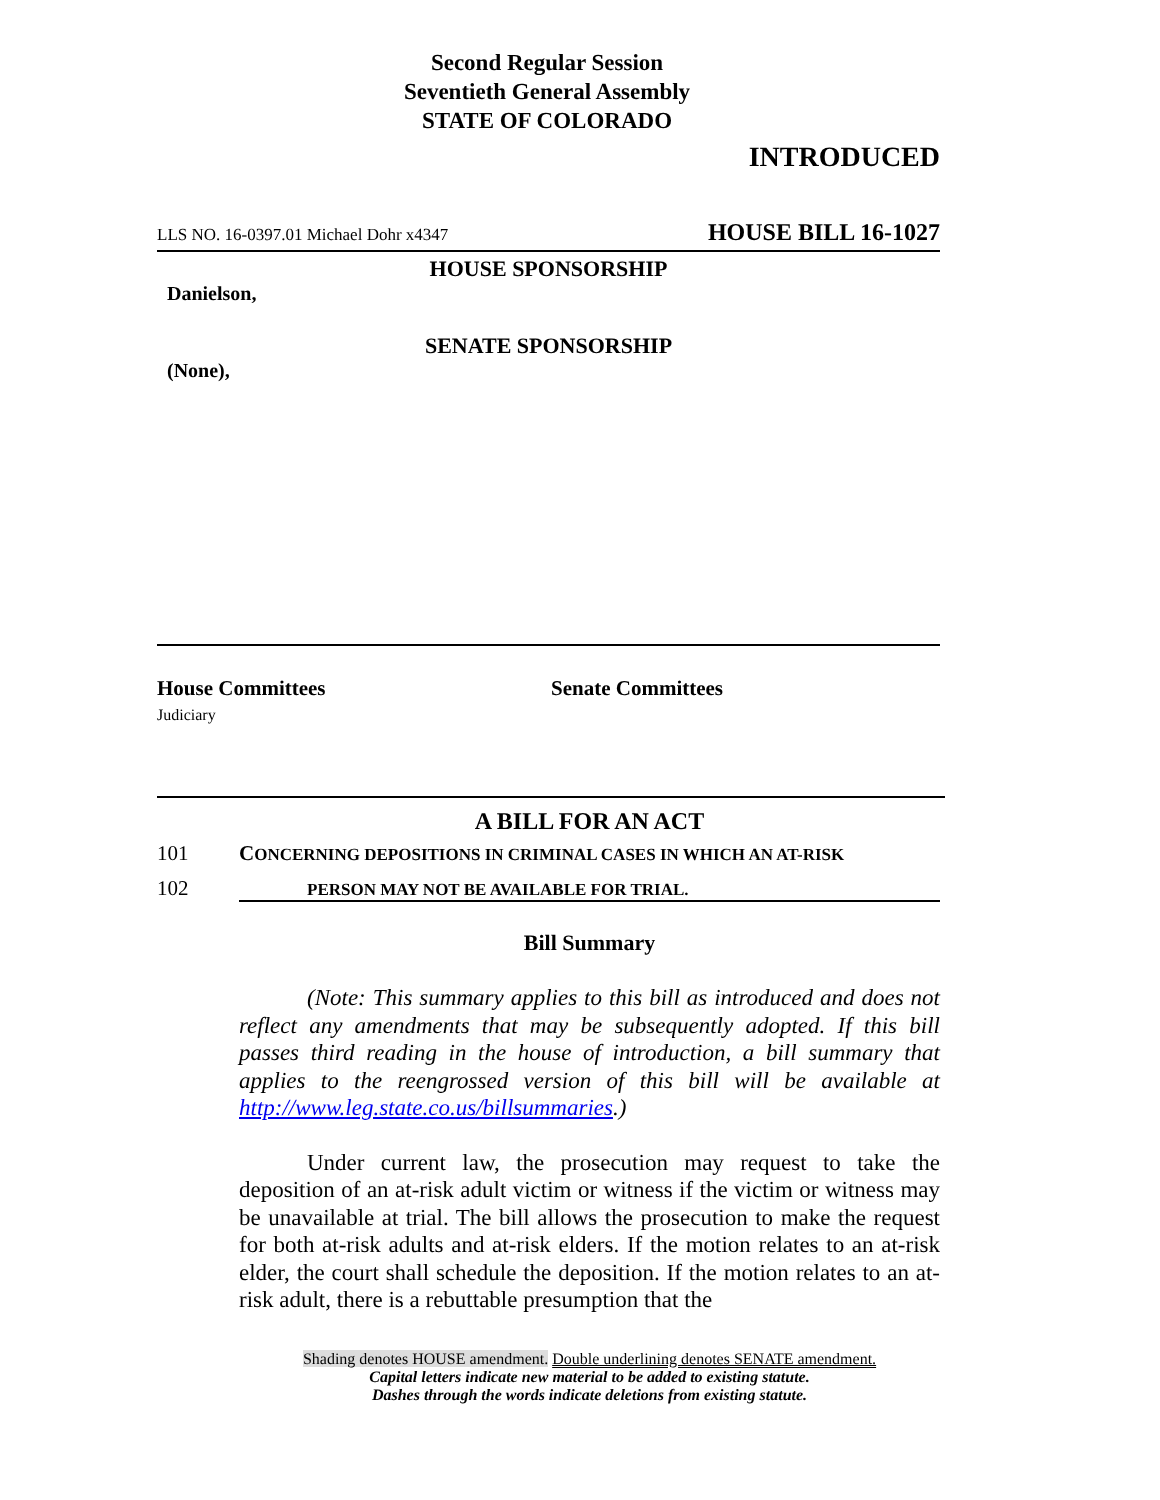Second Regular Session
Seventieth General Assembly
STATE OF COLORADO
INTRODUCED
LLS NO. 16-0397.01 Michael Dohr x4347 HOUSE BILL 16-1027
HOUSE SPONSORSHIP
Danielson,
SENATE SPONSORSHIP
(None),
House Committees
Judiciary
Senate Committees
A BILL FOR AN ACT
101 CONCERNING DEPOSITIONS IN CRIMINAL CASES IN WHICH AN AT-RISK
102 PERSON MAY NOT BE AVAILABLE FOR TRIAL.
Bill Summary
(Note: This summary applies to this bill as introduced and does not reflect any amendments that may be subsequently adopted. If this bill passes third reading in the house of introduction, a bill summary that applies to the reengrossed version of this bill will be available at http://www.leg.state.co.us/billsummaries.)
Under current law, the prosecution may request to take the deposition of an at-risk adult victim or witness if the victim or witness may be unavailable at trial. The bill allows the prosecution to make the request for both at-risk adults and at-risk elders. If the motion relates to an at-risk elder, the court shall schedule the deposition. If the motion relates to an at-risk adult, there is a rebuttable presumption that the
Shading denotes HOUSE amendment. Double underlining denotes SENATE amendment.
Capital letters indicate new material to be added to existing statute.
Dashes through the words indicate deletions from existing statute.